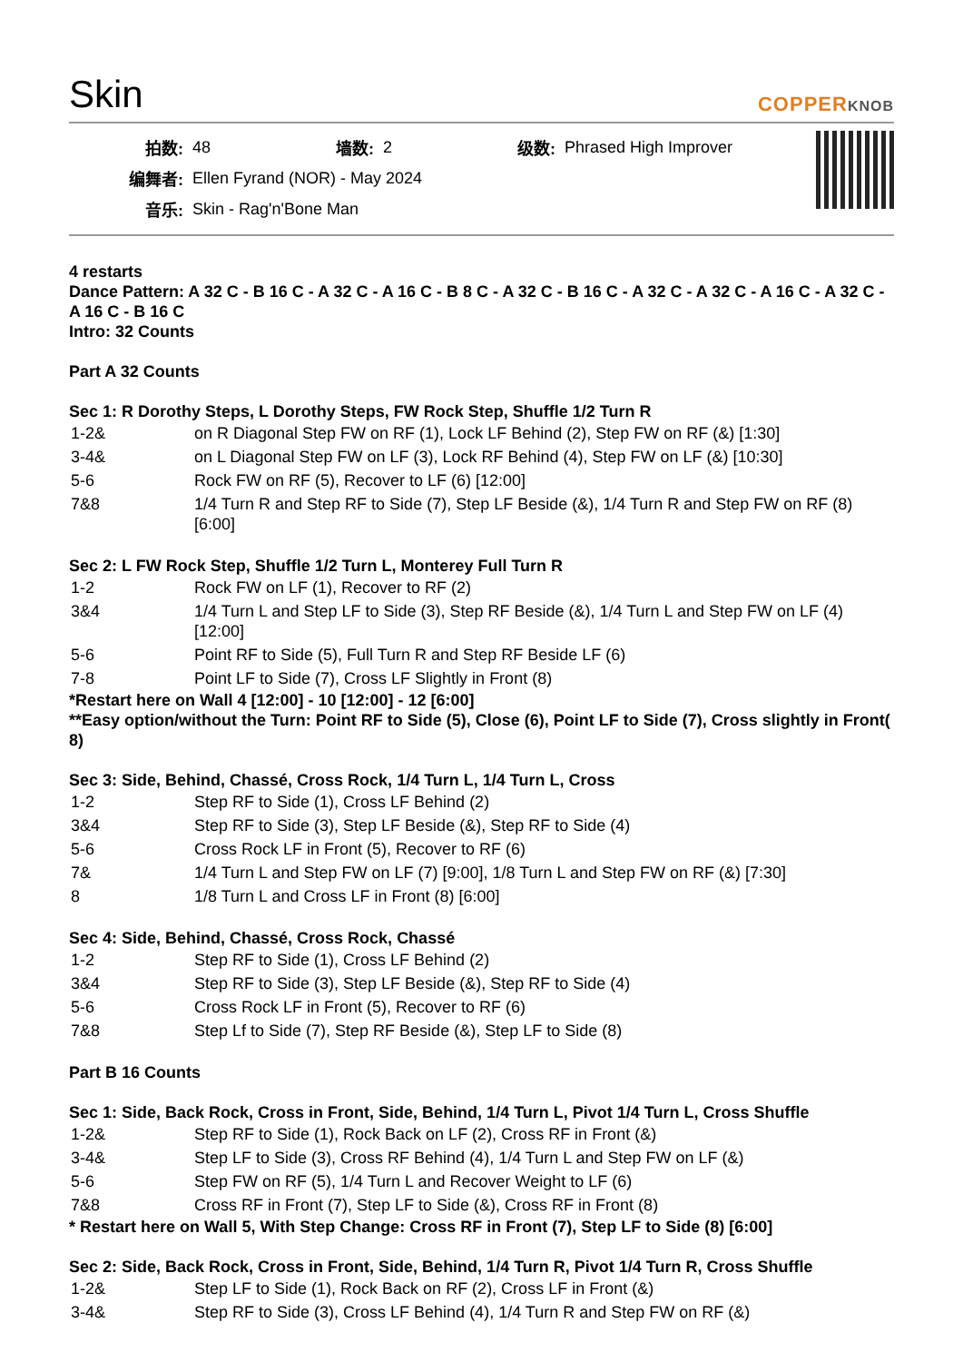Skin
COPPERKNOB
| 拍数: | 48 | 墙数: | 2 | 级数: | Phrased High Improver |
| 编舞者: | Ellen Fyrand (NOR) - May 2024 | | | | |
| 音乐: | Skin - Rag'n'Bone Man | | | | |
4 restarts
Dance Pattern: A 32 C - B 16 C - A 32 C - A 16 C - B 8 C - A 32 C - B 16 C - A 32 C - A 32 C - A 16 C - A 32 C - A 16 C - B 16 C
Intro: 32 Counts
Part A 32 Counts
Sec 1: R Dorothy Steps, L Dorothy Steps, FW Rock Step, Shuffle 1/2 Turn R
| 1-2& | on R Diagonal Step FW on RF (1), Lock LF Behind (2), Step FW on RF (&) [1:30] |
| 3-4& | on L Diagonal Step FW on LF (3), Lock RF Behind (4), Step FW on LF (&) [10:30] |
| 5-6 | Rock FW on RF (5), Recover to LF (6) [12:00] |
| 7&8 | 1/4 Turn R and Step RF to Side (7), Step LF Beside (&), 1/4 Turn R and Step FW on RF (8) [6:00] |
Sec 2: L FW Rock Step, Shuffle 1/2 Turn L, Monterey Full Turn R
| 1-2 | Rock FW on LF (1), Recover to RF (2) |
| 3&4 | 1/4 Turn L and Step LF to Side (3), Step RF Beside (&), 1/4 Turn L and Step FW on LF (4) [12:00] |
| 5-6 | Point RF to Side (5), Full Turn R and Step RF Beside LF (6) |
| 7-8 | Point LF to Side (7), Cross LF Slightly in Front (8) |
*Restart here on Wall 4 [12:00] - 10 [12:00] - 12 [6:00]
**Easy option/without the Turn: Point RF to Side (5), Close (6), Point LF to Side (7), Cross slightly in Front( 8)
Sec 3: Side, Behind, Chassé, Cross Rock, 1/4 Turn L, 1/4 Turn L, Cross
| 1-2 | Step RF to Side (1), Cross LF Behind (2) |
| 3&4 | Step RF to Side (3), Step LF Beside (&), Step RF to Side (4) |
| 5-6 | Cross Rock LF in Front (5), Recover to RF (6) |
| 7& | 1/4 Turn L and Step FW on LF (7) [9:00], 1/8 Turn L and Step FW on RF (&) [7:30] |
| 8 | 1/8 Turn L and Cross LF in Front (8) [6:00] |
Sec 4: Side, Behind, Chassé, Cross Rock, Chassé
| 1-2 | Step RF to Side (1), Cross LF Behind (2) |
| 3&4 | Step RF to Side (3), Step LF Beside (&), Step RF to Side (4) |
| 5-6 | Cross Rock LF in Front (5), Recover to RF (6) |
| 7&8 | Step Lf to Side (7), Step RF Beside (&), Step LF to Side (8) |
Part B 16 Counts
Sec 1: Side, Back Rock, Cross in Front, Side, Behind, 1/4 Turn L, Pivot 1/4 Turn L, Cross Shuffle
| 1-2& | Step RF to Side (1), Rock Back on LF (2), Cross RF in Front (&) |
| 3-4& | Step LF to Side (3), Cross RF Behind (4), 1/4 Turn L and Step FW on LF (&) |
| 5-6 | Step FW on RF (5), 1/4 Turn L and Recover Weight to LF (6) |
| 7&8 | Cross RF in Front (7), Step LF to Side (&), Cross RF in Front (8) |
* Restart here on Wall 5, With Step Change: Cross RF in Front (7), Step LF to Side (8) [6:00]
Sec 2: Side, Back Rock, Cross in Front, Side, Behind, 1/4 Turn R, Pivot 1/4 Turn R, Cross Shuffle
| 1-2& | Step LF to Side (1), Rock Back on RF (2), Cross LF in Front (&) |
| 3-4& | Step RF to Side (3), Cross LF Behind (4), 1/4 Turn R and Step FW on RF (&) |